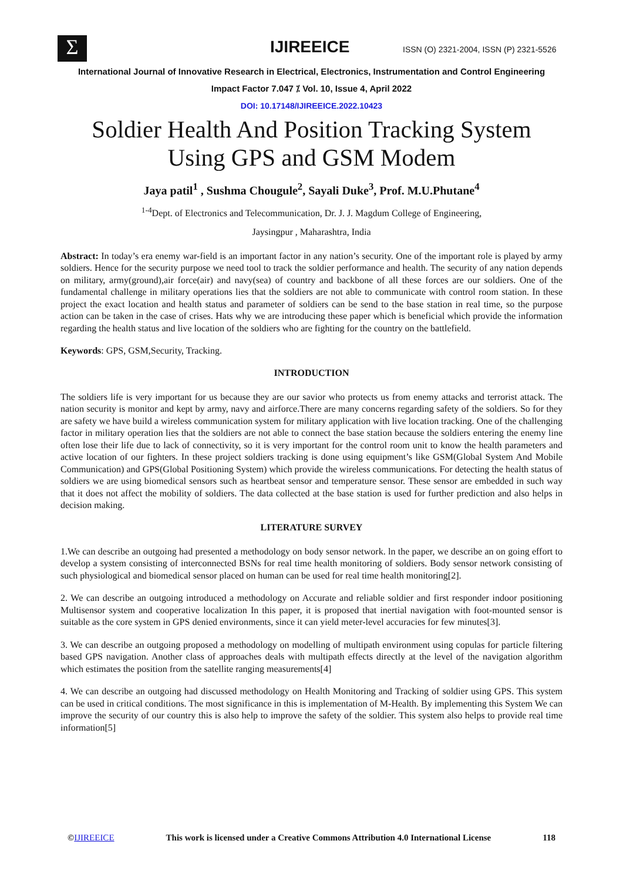Σ IJIREEICE
ISSN (O) 2321-2004, ISSN (P) 2321-5526
International Journal of Innovative Research in Electrical, Electronics, Instrumentation and Control Engineering
Impact Factor 7.047 ⁒ Vol. 10, Issue 4, April 2022
DOI: 10.17148/IJIREEICE.2022.10423
Soldier Health And Position Tracking System
Using GPS and GSM Modem
Jaya patil<sup>1</sup> , Sushma Chougule<sup>2</sup>, Sayali Duke<sup>3</sup>, Prof. M.U.Phutane<sup>4</sup>
<sup>1-4</sup>Dept. of Electronics and Telecommunication, Dr. J. J. Magdum College of Engineering,
Jaysingpur , Maharashtra, India
Abstract: In today’s era enemy war-field is an important factor in any nation’s security. One of the important role is played by army soldiers. Hence for the security purpose we need tool to track the soldier performance and health. The security of any nation depends on military, army(ground),air force(air) and navy(sea) of country and backbone of all these forces are our soldiers. One of the fundamental challenge in military operations lies that the soldiers are not able to communicate with control room station. In these project the exact location and health status and parameter of soldiers can be send to the base station in real time, so the purpose action can be taken in the case of crises. Hats why we are introducing these paper which is beneficial which provide the information regarding the health status and live location of the soldiers who are fighting for the country on the battlefield.
Keywords: GPS, GSM,Security, Tracking.
INTRODUCTION
The soldiers life is very important for us because they are our savior who protects us from enemy attacks and terrorist attack. The nation security is monitor and kept by army, navy and airforce.There are many concerns regarding safety of the soldiers. So for they are safety we have build a wireless communication system for military application with live location tracking. One of the challenging factor in military operation lies that the soldiers are not able to connect the base station because the soldiers entering the enemy line often lose their life due to lack of connectivity, so it is very important for the control room unit to know the health parameters and active location of our fighters. In these project soldiers tracking is done using equipment’s like GSM(Global System And Mobile Communication) and GPS(Global Positioning System) which provide the wireless communications. For detecting the health status of soldiers we are using biomedical sensors such as heartbeat sensor and temperature sensor. These sensor are embedded in such way that it does not affect the mobility of soldiers. The data collected at the base station is used for further prediction and also helps in decision making.
LITERATURE SURVEY
1.We can describe an outgoing had presented a methodology on body sensor network. ln the paper, we describe an on going effort to develop a system consisting of interconnected BSNs for real time health monitoring of soldiers. Body sensor network consisting of such physiological and biomedical sensor placed on human can be used for real time health monitoring[2].
2. We can describe an outgoing introduced a methodology on Accurate and reliable soldier and first responder indoor positioning Multisensor system and cooperative localization In this paper, it is proposed that inertial navigation with foot-mounted sensor is suitable as the core system in GPS denied environments, since it can yield meter-level accuracies for few minutes[3].
3. We can describe an outgoing proposed a methodology on modelling of multipath environment using copulas for particle filtering based GPS navigation. Another class of approaches deals with multipath effects directly at the level of the navigation algorithm which estimates the position from the satellite ranging measurements[4]
4. We can describe an outgoing had discussed methodology on Health Monitoring and Tracking of soldier using GPS. This system can be used in critical conditions. The most significance in this is implementation of M-Health. By implementing this System We can improve the security of our country this is also help to improve the safety of the soldier. This system also helps to provide real time information[5]
©IJIREEICE This work is licensed under a Creative Commons Attribution 4.0 International License 118